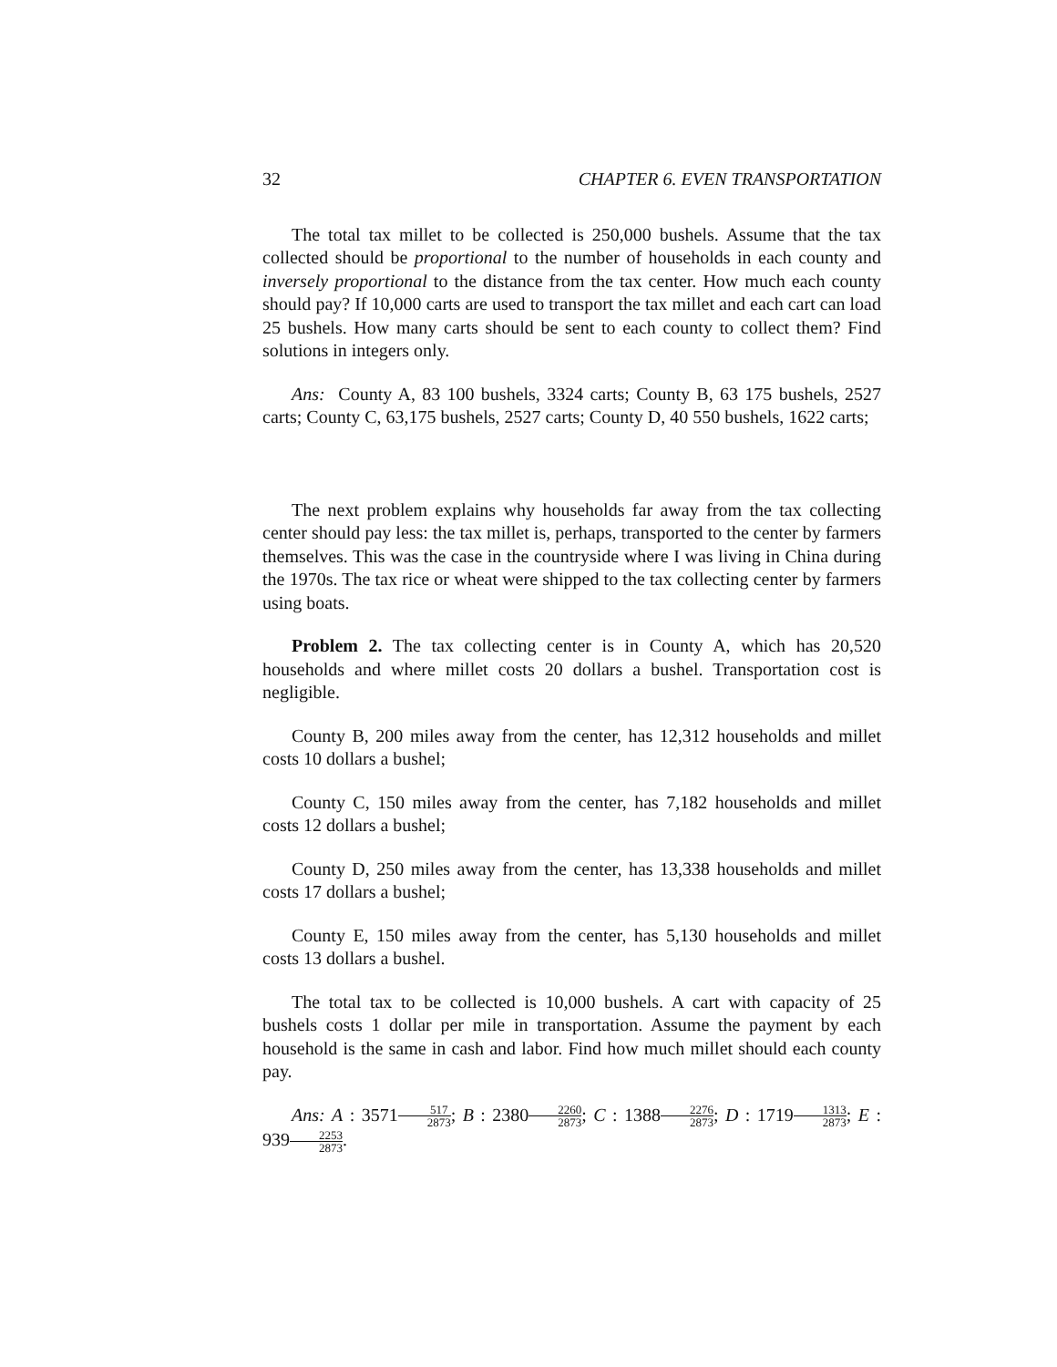32 CHAPTER 6. EVEN TRANSPORTATION
The total tax millet to be collected is 250,000 bushels. Assume that the tax collected should be proportional to the number of households in each county and inversely proportional to the distance from the tax center. How much each county should pay? If 10,000 carts are used to transport the tax millet and each cart can load 25 bushels. How many carts should be sent to each county to collect them? Find solutions in integers only.
Ans: County A, 83 100 bushels, 3324 carts; County B, 63 175 bushels, 2527 carts; County C, 63,175 bushels, 2527 carts; County D, 40 550 bushels, 1622 carts;
The next problem explains why households far away from the tax collecting center should pay less: the tax millet is, perhaps, transported to the center by farmers themselves. This was the case in the countryside where I was living in China during the 1970s. The tax rice or wheat were shipped to the tax collecting center by farmers using boats.
Problem 2. The tax collecting center is in County A, which has 20,520 households and where millet costs 20 dollars a bushel. Transportation cost is negligible.
County B, 200 miles away from the center, has 12,312 households and millet costs 10 dollars a bushel;
County C, 150 miles away from the center, has 7,182 households and millet costs 12 dollars a bushel;
County D, 250 miles away from the center, has 13,338 households and millet costs 17 dollars a bushel;
County E, 150 miles away from the center, has 5,130 households and millet costs 13 dollars a bushel.
The total tax to be collected is 10,000 bushels. A cart with capacity of 25 bushels costs 1 dollar per mile in transportation. Assume the payment by each household is the same in cash and labor. Find how much millet should each county pay.
Ans: A : 3571517 2873; B : 23802260 2873; C : 13882276 2873; D : 17191313 2873; E : 9392253 2873.